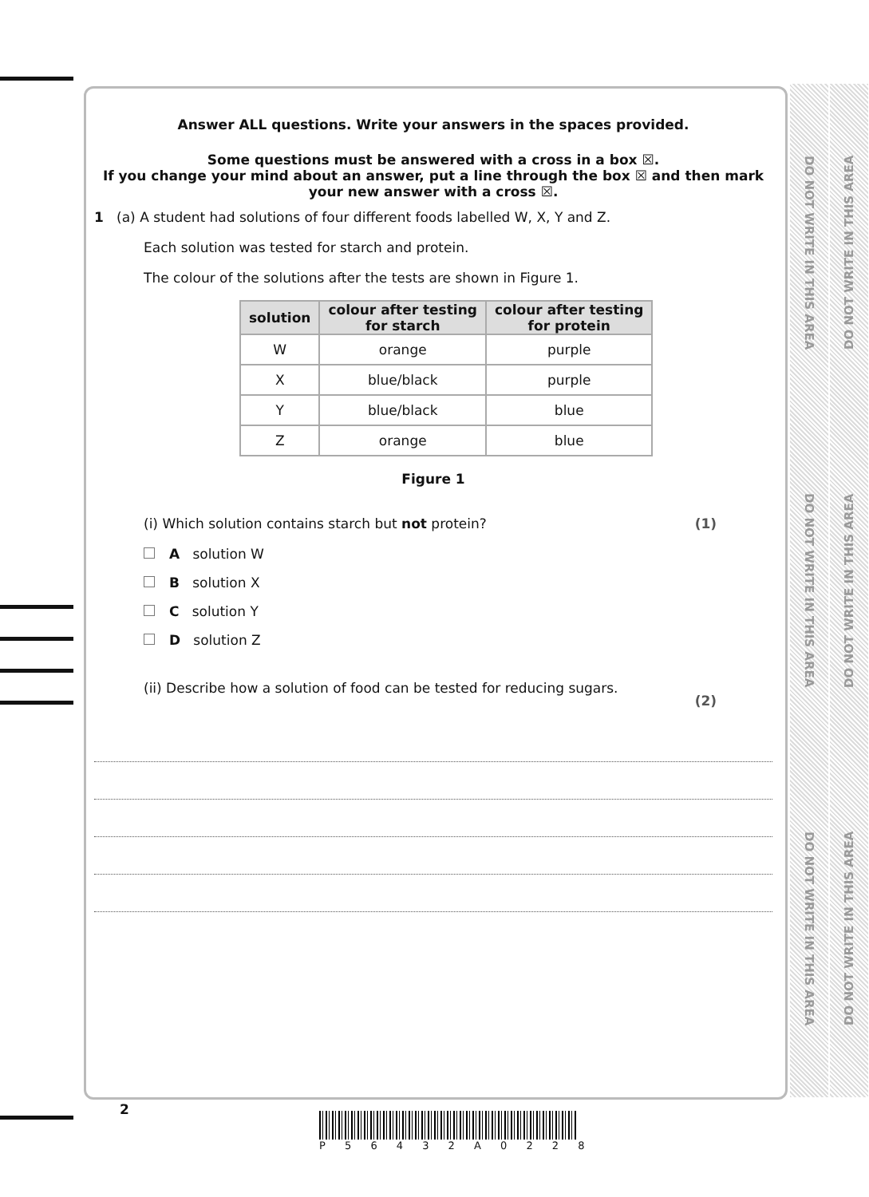DO NOT WRITE IN THIS AREA DO NOT WRITE IN THIS AREA DO NOT WRITE IN THIS AREA
DO NOT WRITE IN THIS AREA DO NOT WRITE IN THIS AREA DO NOT WRITE IN THIS AREA
Answer ALL questions. Write your answers in the spaces provided.
Some questions must be answered with a cross in a box ☒.
If you change your mind about an answer, put a line through the box ☒ and then mark your new answer with a cross ☒.
1 (a) A student had solutions of four different foods labelled W, X, Y and Z.
Each solution was tested for starch and protein.
The colour of the solutions after the tests are shown in Figure 1.
| solution | colour after testing for starch | colour after testing for protein |
| --- | --- | --- |
| W | orange | purple |
| X | blue/black | purple |
| Y | blue/black | blue |
| Z | orange | blue |
Figure 1
(i) Which solution contains starch but not protein? (1)
A solution W
B solution X
C solution Y
D solution Z
(ii) Describe how a solution of food can be tested for reducing sugars. (2)
2
P 5 6 4 3 2 A 0 2 2 8